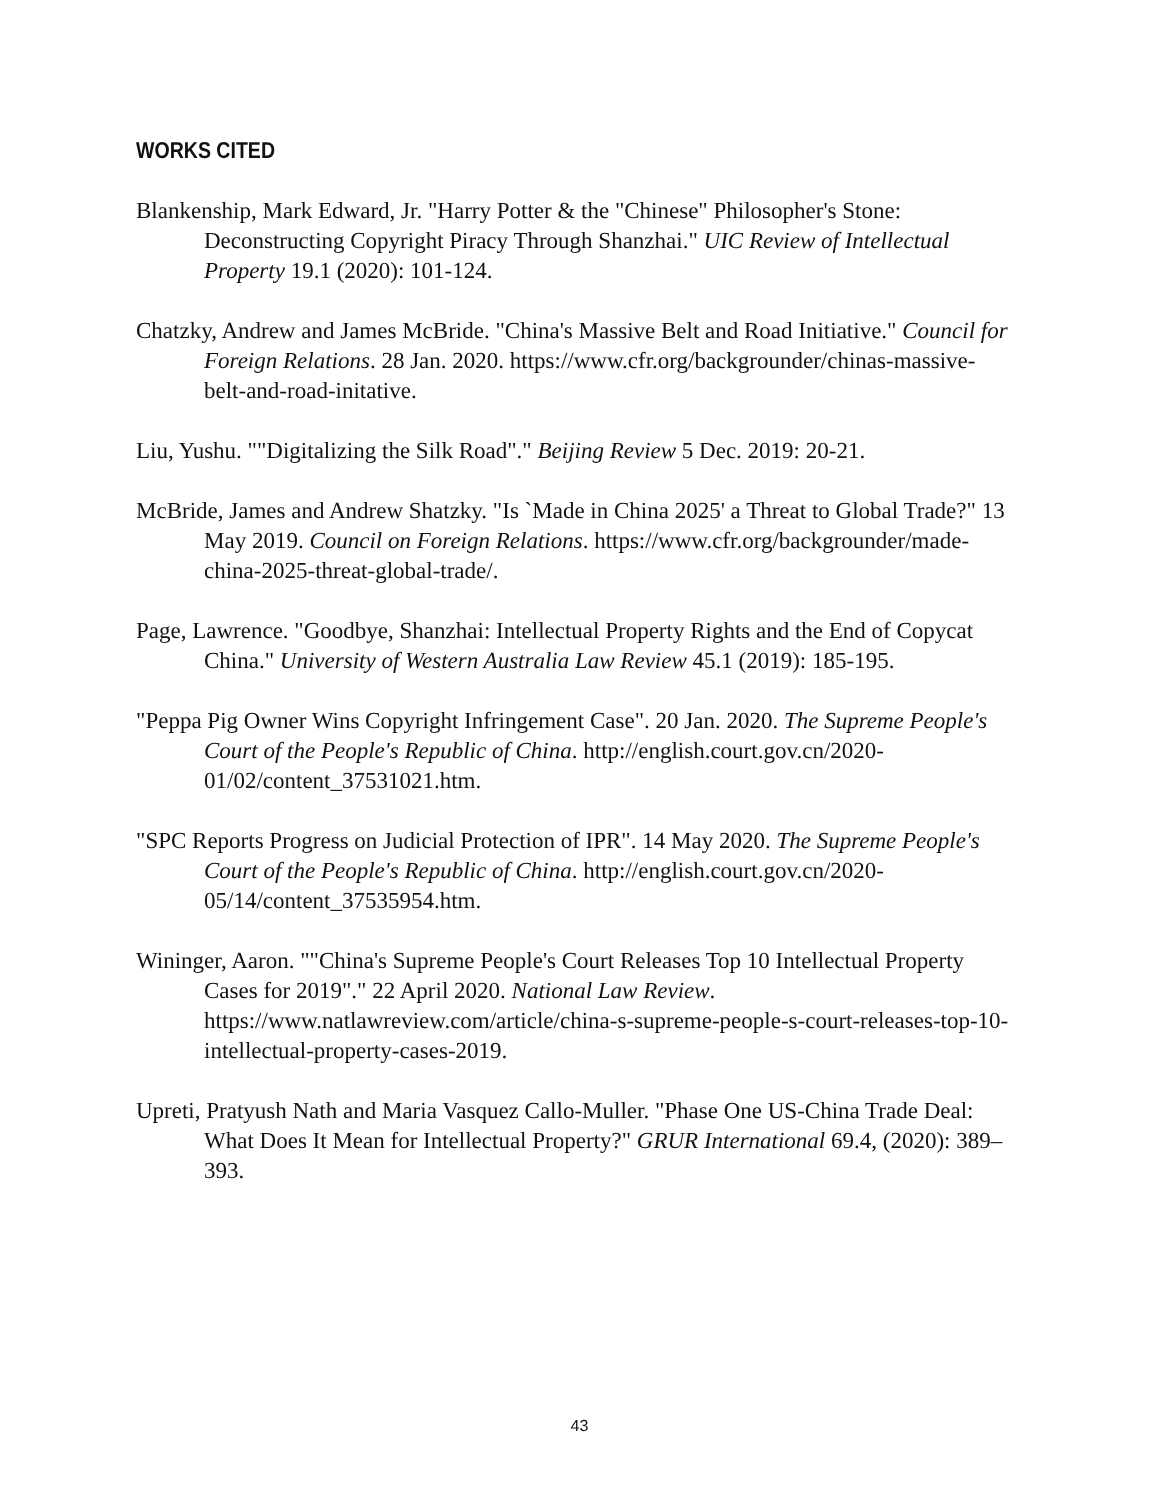WORKS CITED
Blankenship, Mark Edward, Jr. "Harry Potter & the "Chinese" Philosopher's Stone: Deconstructing Copyright Piracy Through Shanzhai." UIC Review of Intellectual Property 19.1 (2020): 101-124.
Chatzky, Andrew and James McBride. "China's Massive Belt and Road Initiative." Council for Foreign Relations. 28 Jan. 2020. https://www.cfr.org/backgrounder/chinas-massive-belt-and-road-initative.
Liu, Yushu. ""Digitalizing the Silk Road"." Beijing Review 5 Dec. 2019: 20-21.
McBride, James and Andrew Shatzky. "Is `Made in China 2025' a Threat to Global Trade?" 13 May 2019. Council on Foreign Relations. https://www.cfr.org/backgrounder/made-china-2025-threat-global-trade/.
Page, Lawrence. "Goodbye, Shanzhai: Intellectual Property Rights and the End of Copycat China." University of Western Australia Law Review 45.1 (2019): 185-195.
"Peppa Pig Owner Wins Copyright Infringement Case". 20 Jan. 2020. The Supreme People's Court of the People's Republic of China. http://english.court.gov.cn/2020-01/02/content_37531021.htm.
"SPC Reports Progress on Judicial Protection of IPR". 14 May 2020. The Supreme People's Court of the People's Republic of China. http://english.court.gov.cn/2020-05/14/content_37535954.htm.
Wininger, Aaron. ""China's Supreme People's Court Releases Top 10 Intellectual Property Cases for 2019"." 22 April 2020. National Law Review. https://www.natlawreview.com/article/china-s-supreme-people-s-court-releases-top-10-intellectual-property-cases-2019.
Upreti, Pratyush Nath and Maria Vasquez Callo-Muller. "Phase One US-China Trade Deal: What Does It Mean for Intellectual Property?" GRUR International 69.4, (2020): 389–393.
43